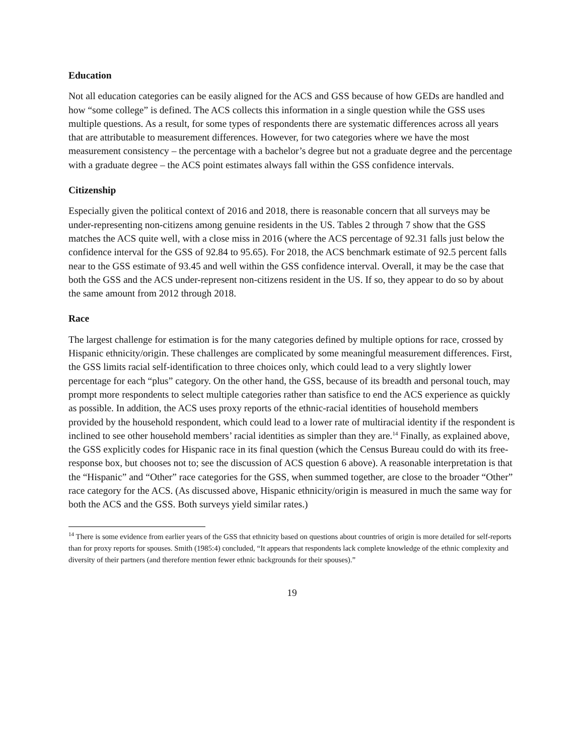Education
Not all education categories can be easily aligned for the ACS and GSS because of how GEDs are handled and how “some college” is defined. The ACS collects this information in a single question while the GSS uses multiple questions. As a result, for some types of respondents there are systematic differences across all years that are attributable to measurement differences. However, for two categories where we have the most measurement consistency – the percentage with a bachelor’s degree but not a graduate degree and the percentage with a graduate degree – the ACS point estimates always fall within the GSS confidence intervals.
Citizenship
Especially given the political context of 2016 and 2018, there is reasonable concern that all surveys may be under-representing non-citizens among genuine residents in the US. Tables 2 through 7 show that the GSS matches the ACS quite well, with a close miss in 2016 (where the ACS percentage of 92.31 falls just below the confidence interval for the GSS of 92.84 to 95.65). For 2018, the ACS benchmark estimate of 92.5 percent falls near to the GSS estimate of 93.45 and well within the GSS confidence interval. Overall, it may be the case that both the GSS and the ACS under-represent non-citizens resident in the US. If so, they appear to do so by about the same amount from 2012 through 2018.
Race
The largest challenge for estimation is for the many categories defined by multiple options for race, crossed by Hispanic ethnicity/origin. These challenges are complicated by some meaningful measurement differences. First, the GSS limits racial self-identification to three choices only, which could lead to a very slightly lower percentage for each “plus” category. On the other hand, the GSS, because of its breadth and personal touch, may prompt more respondents to select multiple categories rather than satisfice to end the ACS experience as quickly as possible. In addition, the ACS uses proxy reports of the ethnic-racial identities of household members provided by the household respondent, which could lead to a lower rate of multiracial identity if the respondent is inclined to see other household members’ racial identities as simpler than they are.<sup>14</sup> Finally, as explained above, the GSS explicitly codes for Hispanic race in its final question (which the Census Bureau could do with its free-response box, but chooses not to; see the discussion of ACS question 6 above). A reasonable interpretation is that the “Hispanic” and “Other” race categories for the GSS, when summed together, are close to the broader “Other” race category for the ACS. (As discussed above, Hispanic ethnicity/origin is measured in much the same way for both the ACS and the GSS. Both surveys yield similar rates.)
<sup>14</sup> There is some evidence from earlier years of the GSS that ethnicity based on questions about countries of origin is more detailed for self-reports than for proxy reports for spouses. Smith (1985:4) concluded, “It appears that respondents lack complete knowledge of the ethnic complexity and diversity of their partners (and therefore mention fewer ethnic backgrounds for their spouses).”
19